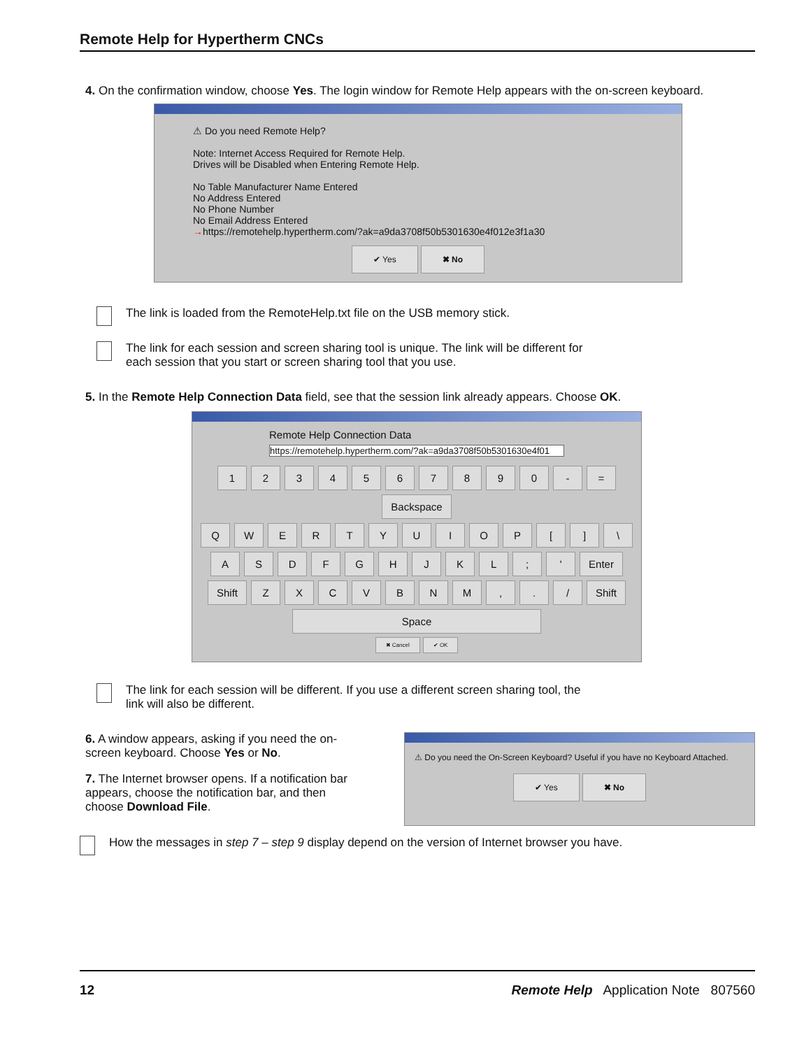Remote Help for Hypertherm CNCs
4. On the confirmation window, choose Yes. The login window for Remote Help appears with the on-screen keyboard.
⚠ Do you need Remote Help?
Note: Internet Access Required for Remote Help.
Drives will be Disabled when Entering Remote Help.
No Table Manufacturer Name Entered
No Address Entered
No Phone Number
No Email Address Entered
→https://remotehelp.hypertherm.com/?ak=a9da3708f50b5301630e4f012e3f1a30
✔ Yes ✖ No
The link is loaded from the RemoteHelp.txt file on the USB memory stick.
The link for each session and screen sharing tool is unique. The link will be different for
each session that you start or screen sharing tool that you use.
5. In the Remote Help Connection Data field, see that the session link already appears. Choose OK.
Remote Help Connection Data
https://remotehelp.hypertherm.com/?ak=a9da3708f50b5301630e4f01
1234567890 - = Backspace
QWERTYUIOP [] \
ASDFGHJKL; ' Enter
Shift ZXCVBNM,. / Shift
Space
✖ Cancel ✔ OK
The link for each session will be different. If you use a different screen sharing tool, the
link will also be different.
6. A window appears, asking if you need the on-screen keyboard. Choose Yes or No.
7. The Internet browser opens. If a notification bar appears, choose the notification bar, and then choose Download File.
⚠ Do you need the On-Screen Keyboard? Useful if you have no Keyboard Attached.
✔ Yes ✖ No
How the messages in step 7 – step 9 display depend on the version of Internet browser you have.
12 Remote Help Application Note 807560